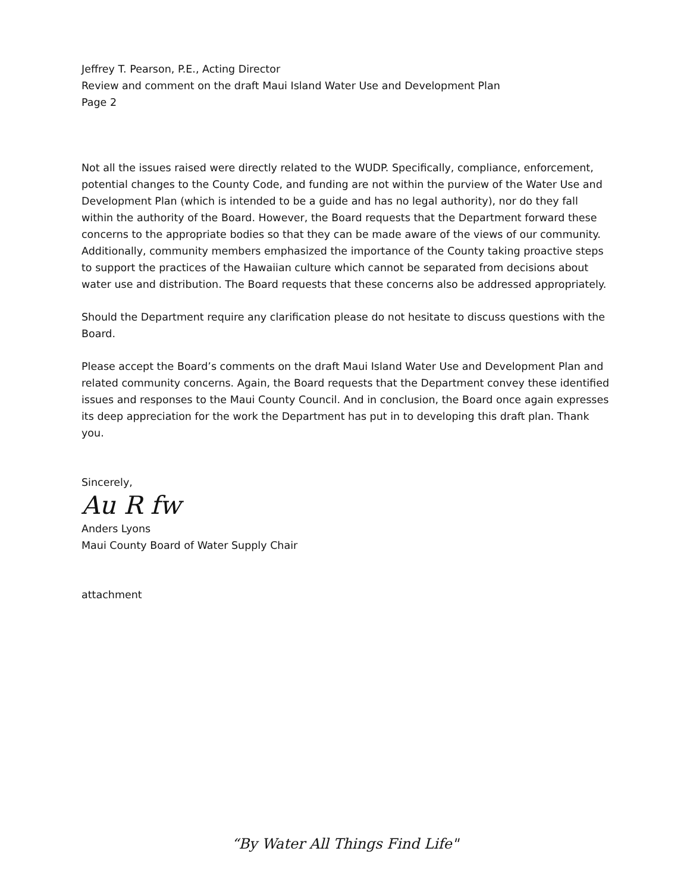Jeffrey T. Pearson, P.E., Acting Director
Review and comment on the draft Maui Island Water Use and Development Plan
Page 2
Not all the issues raised were directly related to the WUDP. Specifically, compliance, enforcement, potential changes to the County Code, and funding are not within the purview of the Water Use and Development Plan (which is intended to be a guide and has no legal authority), nor do they fall within the authority of the Board. However, the Board requests that the Department forward these concerns to the appropriate bodies so that they can be made aware of the views of our community. Additionally, community members emphasized the importance of the County taking proactive steps to support the practices of the Hawaiian culture which cannot be separated from decisions about water use and distribution. The Board requests that these concerns also be addressed appropriately.
Should the Department require any clarification please do not hesitate to discuss questions with the Board.
Please accept the Board’s comments on the draft Maui Island Water Use and Development Plan and related community concerns. Again, the Board requests that the Department convey these identified issues and responses to the Maui County Council. And in conclusion, the Board once again expresses its deep appreciation for the work the Department has put in to developing this draft plan. Thank you.
Sincerely,
Au R fw
Anders Lyons
Maui County Board of Water Supply Chair
attachment
“By Water All Things Find Life"